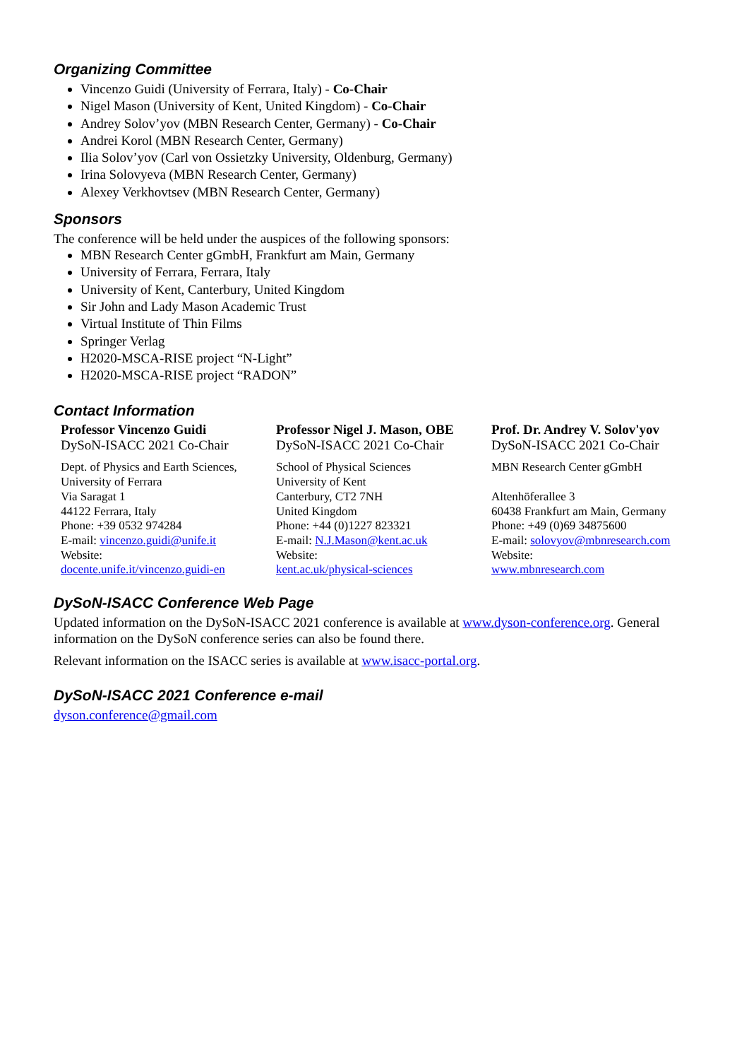Organizing Committee
Vincenzo Guidi (University of Ferrara, Italy) - Co-Chair
Nigel Mason (University of Kent, United Kingdom) - Co-Chair
Andrey Solov’yov (MBN Research Center, Germany) - Co-Chair
Andrei Korol (MBN Research Center, Germany)
Ilia Solov’yov (Carl von Ossietzky University, Oldenburg, Germany)
Irina Solovyeva (MBN Research Center, Germany)
Alexey Verkhovtsev (MBN Research Center, Germany)
Sponsors
The conference will be held under the auspices of the following sponsors:
MBN Research Center gGmbH, Frankfurt am Main, Germany
University of Ferrara, Ferrara, Italy
University of Kent, Canterbury, United Kingdom
Sir John and Lady Mason Academic Trust
Virtual Institute of Thin Films
Springer Verlag
H2020-MSCA-RISE project “N-Light”
H2020-MSCA-RISE project “RADON”
Contact Information
| Professor Vincenzo Guidi DySoN-ISACC 2021 Co-Chair | Professor Nigel J. Mason, OBE DySoN-ISACC 2021 Co-Chair | Prof. Dr. Andrey V. Solov'yov DySoN-ISACC 2021 Co-Chair |
| Dept. of Physics and Earth Sciences, University of Ferrara Via Saragat 1 44122 Ferrara, Italy Phone: +39 0532 974284 E-mail: vincenzo.guidi@unife.it Website: docente.unife.it/vincenzo.guidi-en | School of Physical Sciences University of Kent Canterbury, CT2 7NH United Kingdom Phone: +44 (0)1227 823321 E-mail: N.J.Mason@kent.ac.uk Website: kent.ac.uk/physical-sciences | MBN Research Center gGmbH Altenhöferallee 3 60438 Frankfurt am Main, Germany Phone: +49 (0)69 34875600 E-mail: solovyov@mbnresearch.com Website: www.mbnresearch.com |
DySoN-ISACC Conference Web Page
Updated information on the DySoN-ISACC 2021 conference is available at www.dyson-conference.org. General information on the DySoN conference series can also be found there.
Relevant information on the ISACC series is available at www.isacc-portal.org.
DySoN-ISACC 2021 Conference e-mail
dyson.conference@gmail.com